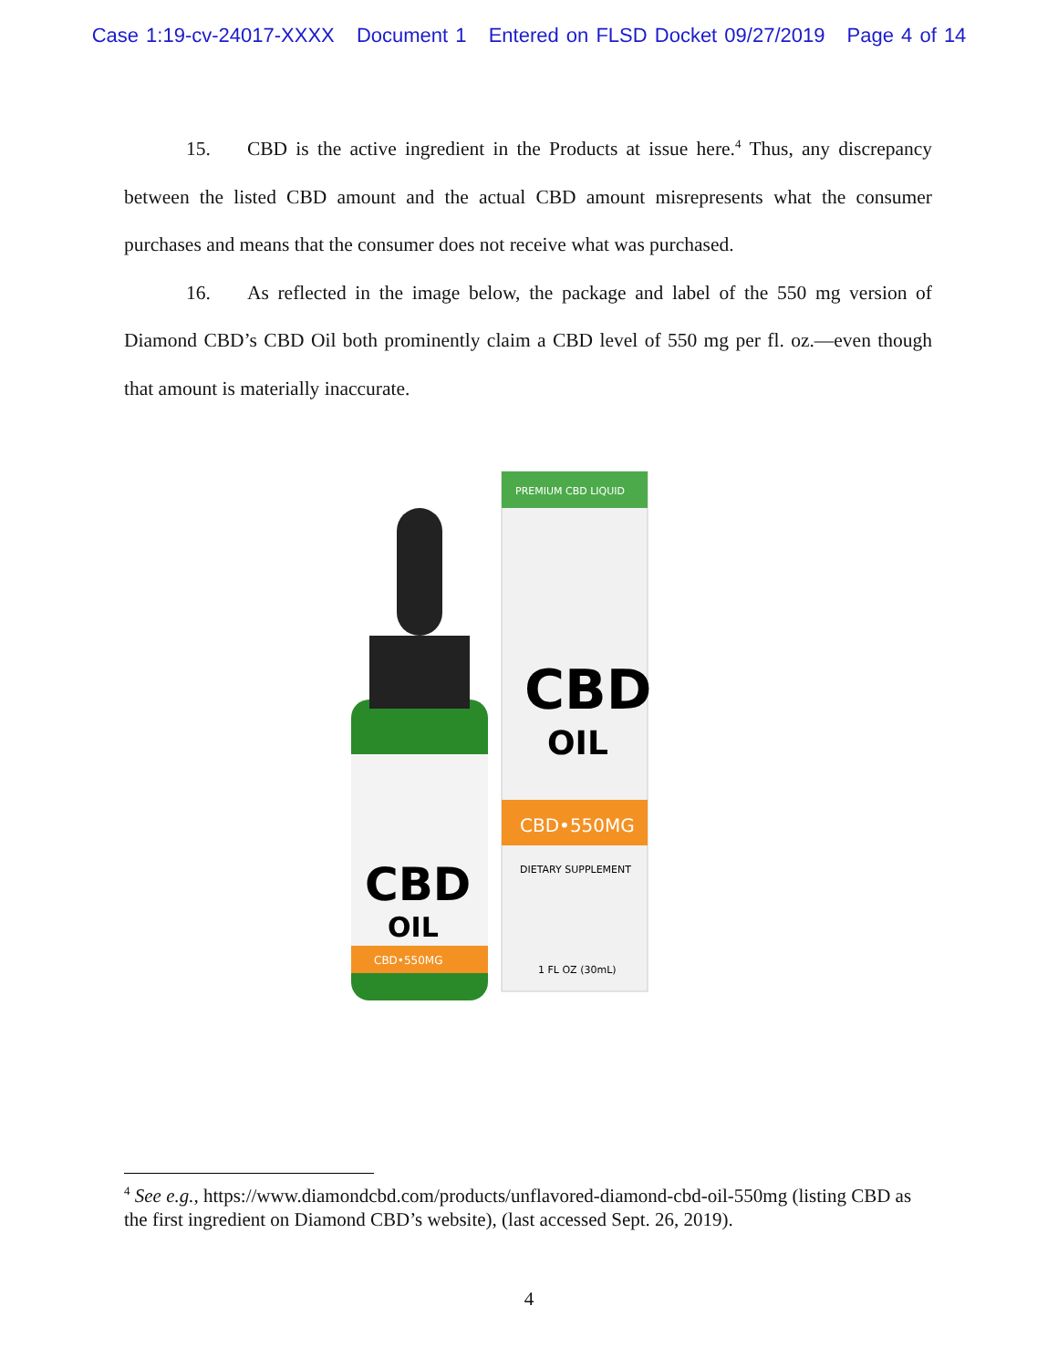Case 1:19-cv-24017-XXXX Document 1 Entered on FLSD Docket 09/27/2019 Page 4 of 14
15. CBD is the active ingredient in the Products at issue here.<sup>4</sup> Thus, any discrepancy between the listed CBD amount and the actual CBD amount misrepresents what the consumer purchases and means that the consumer does not receive what was purchased.
16. As reflected in the image below, the package and label of the 550 mg version of Diamond CBD’s CBD Oil both prominently claim a CBD level of 550 mg per fl. oz.—even though that amount is materially inaccurate.
PREMIUM CBD LIQUID
CBD
OIL
CBD•550MG
DIETARY SUPPLEMENT
1 FL OZ (30mL)
CBD
OIL
CBD•550MG
<sup>4</sup> See e.g., https://www.diamondcbd.com/products/unflavored-diamond-cbd-oil-550mg (listing CBD as the first ingredient on Diamond CBD’s website), (last accessed Sept. 26, 2019).
4